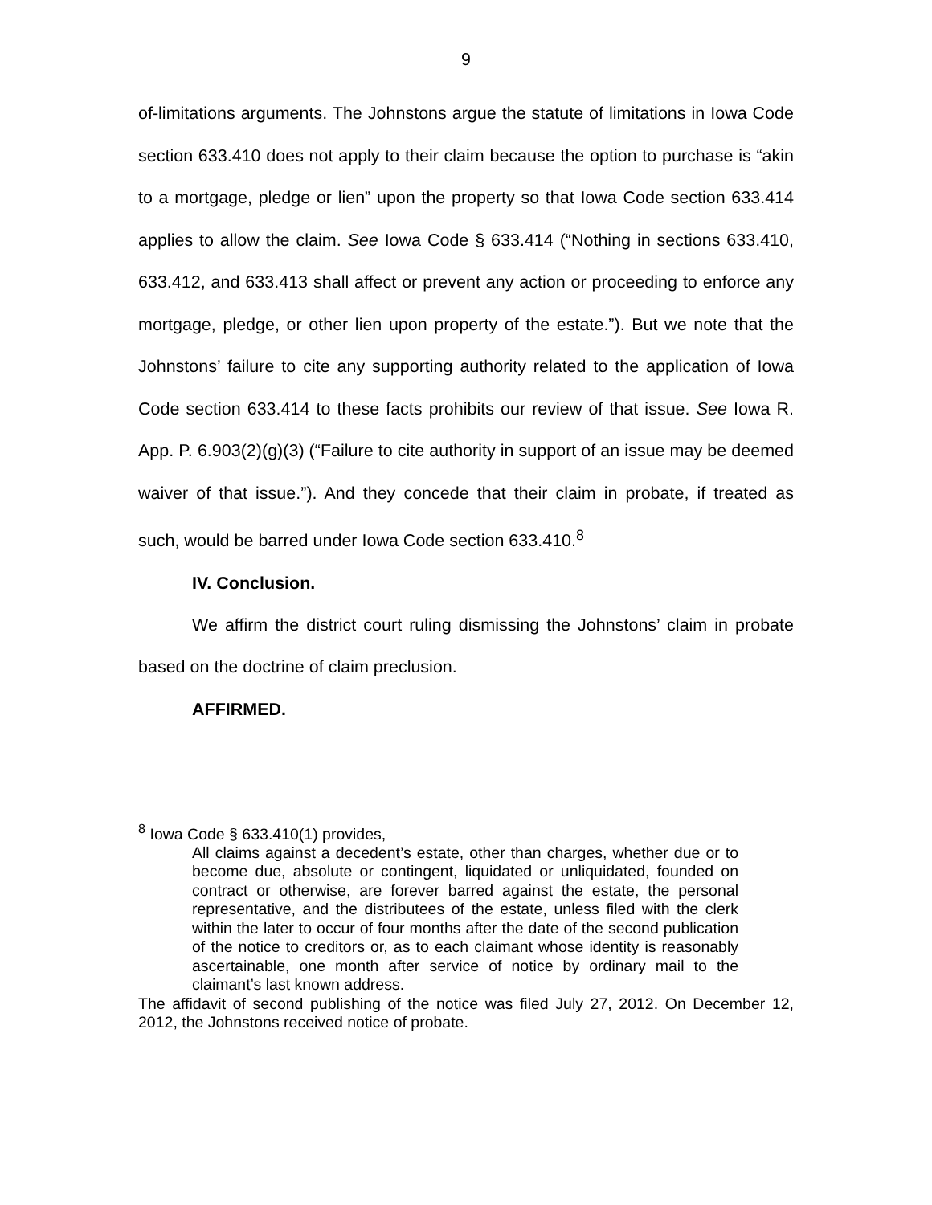9
of-limitations arguments. The Johnstons argue the statute of limitations in Iowa Code section 633.410 does not apply to their claim because the option to purchase is “akin to a mortgage, pledge or lien” upon the property so that Iowa Code section 633.414 applies to allow the claim. See Iowa Code § 633.414 (“Nothing in sections 633.410, 633.412, and 633.413 shall affect or prevent any action or proceeding to enforce any mortgage, pledge, or other lien upon property of the estate.”). But we note that the Johnstons’ failure to cite any supporting authority related to the application of Iowa Code section 633.414 to these facts prohibits our review of that issue. See Iowa R. App. P. 6.903(2)(g)(3) (“Failure to cite authority in support of an issue may be deemed waiver of that issue.”). And they concede that their claim in probate, if treated as such, would be barred under Iowa Code section 633.410.<sup>8</sup>
IV. Conclusion.
We affirm the district court ruling dismissing the Johnstons’ claim in probate based on the doctrine of claim preclusion.
AFFIRMED.
<sup>8</sup> Iowa Code § 633.410(1) provides,
All claims against a decedent’s estate, other than charges, whether due or to become due, absolute or contingent, liquidated or unliquidated, founded on contract or otherwise, are forever barred against the estate, the personal representative, and the distributees of the estate, unless filed with the clerk within the later to occur of four months after the date of the second publication of the notice to creditors or, as to each claimant whose identity is reasonably ascertainable, one month after service of notice by ordinary mail to the claimant’s last known address.
The affidavit of second publishing of the notice was filed July 27, 2012. On December 12, 2012, the Johnstons received notice of probate.